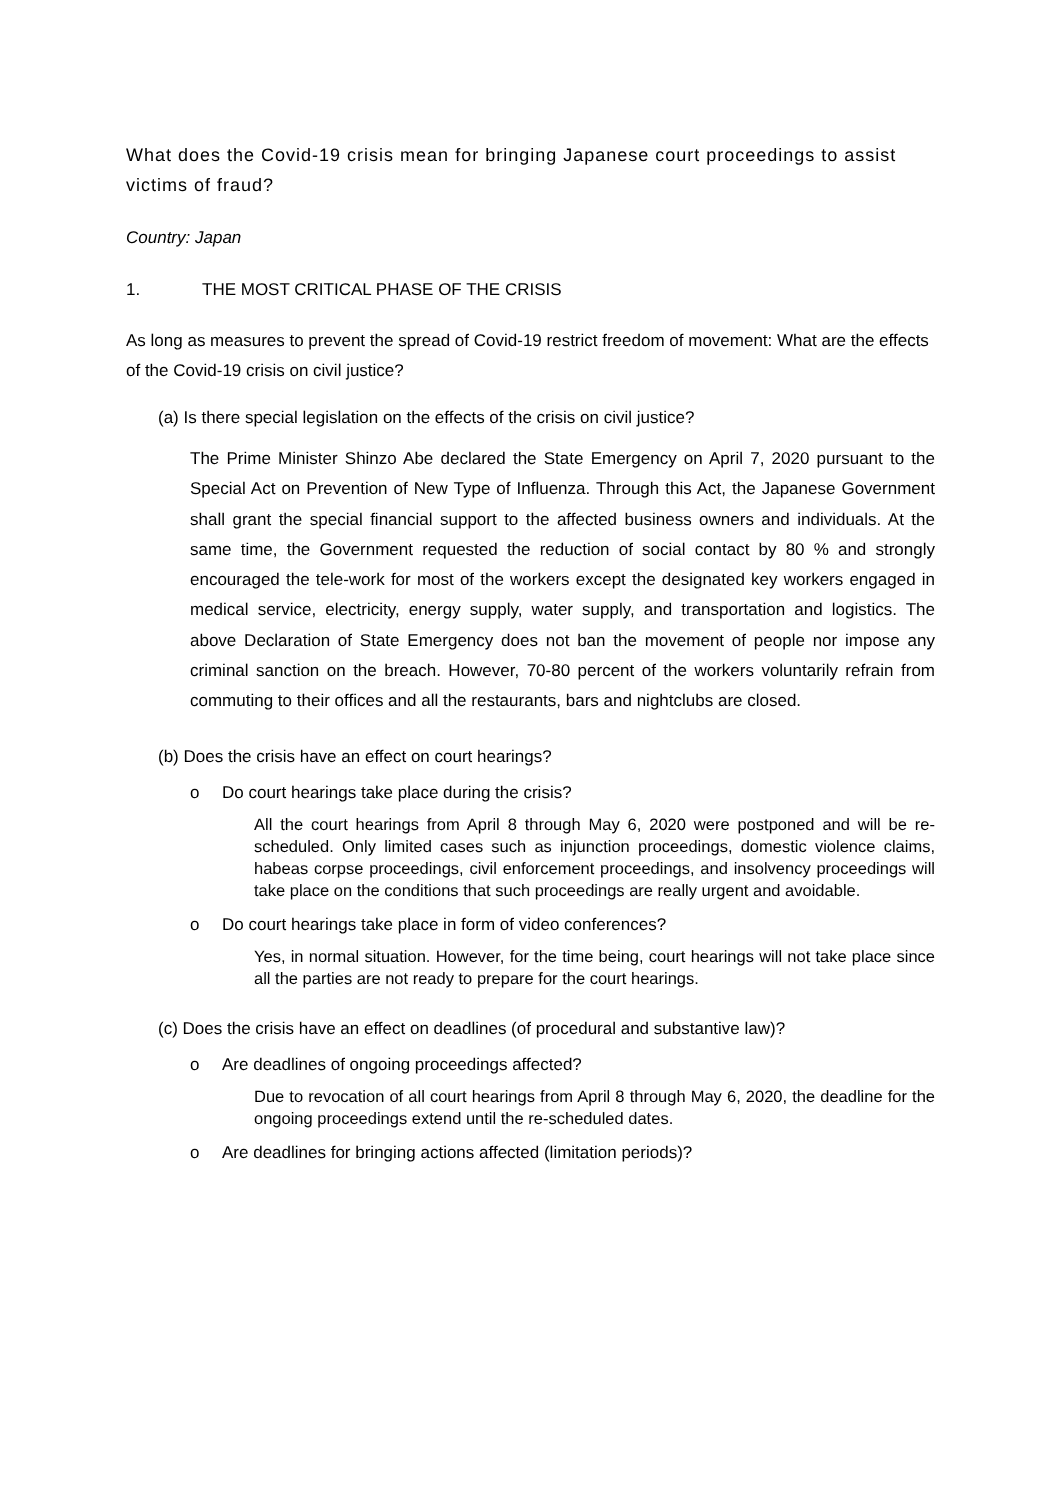What does the Covid-19 crisis mean for bringing Japanese court proceedings to assist victims of fraud?
Country: Japan
1. THE MOST CRITICAL PHASE OF THE CRISIS
As long as measures to prevent the spread of Covid-19 restrict freedom of movement: What are the effects of the Covid-19 crisis on civil justice?
(a) Is there special legislation on the effects of the crisis on civil justice?
The Prime Minister Shinzo Abe declared the State Emergency on April 7, 2020 pursuant to the Special Act on Prevention of New Type of Influenza. Through this Act, the Japanese Government shall grant the special financial support to the affected business owners and individuals. At the same time, the Government requested the reduction of social contact by 80 % and strongly encouraged the tele-work for most of the workers except the designated key workers engaged in medical service, electricity, energy supply, water supply, and transportation and logistics. The above Declaration of State Emergency does not ban the movement of people nor impose any criminal sanction on the breach. However, 70-80 percent of the workers voluntarily refrain from commuting to their offices and all the restaurants, bars and nightclubs are closed.
(b) Does the crisis have an effect on court hearings?
o Do court hearings take place during the crisis?
All the court hearings from April 8 through May 6, 2020 were postponed and will be re-scheduled. Only limited cases such as injunction proceedings, domestic violence claims, habeas corpse proceedings, civil enforcement proceedings, and insolvency proceedings will take place on the conditions that such proceedings are really urgent and avoidable.
o Do court hearings take place in form of video conferences?
Yes, in normal situation. However, for the time being, court hearings will not take place since all the parties are not ready to prepare for the court hearings.
(c) Does the crisis have an effect on deadlines (of procedural and substantive law)?
o Are deadlines of ongoing proceedings affected?
Due to revocation of all court hearings from April 8 through May 6, 2020, the deadline for the ongoing proceedings extend until the re-scheduled dates.
o Are deadlines for bringing actions affected (limitation periods)?